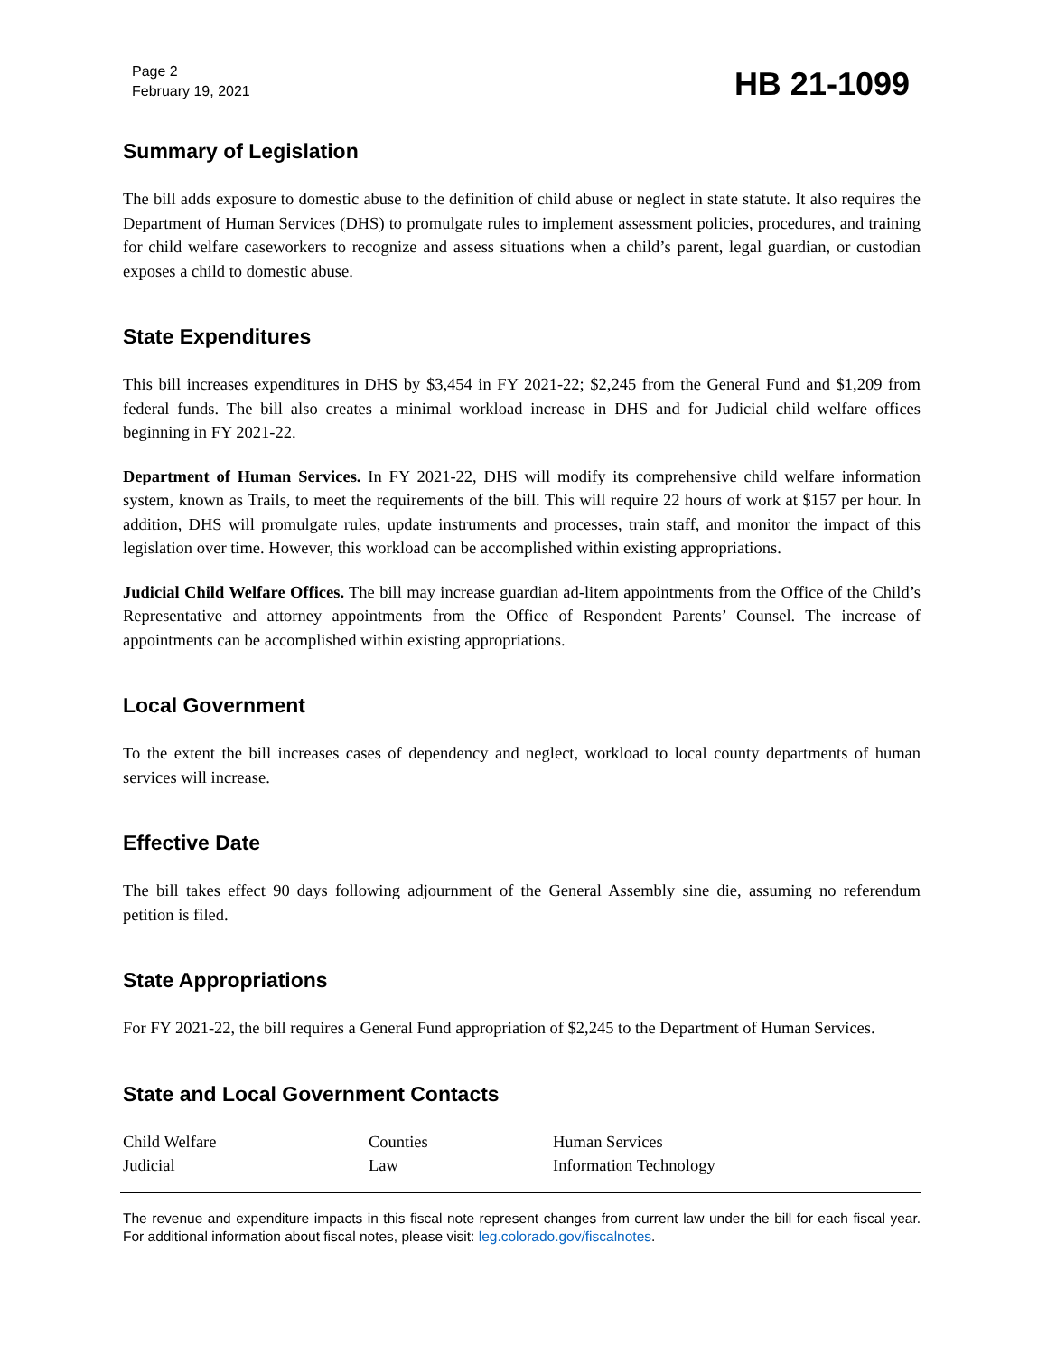Page 2
February 19, 2021
HB 21-1099
Summary of Legislation
The bill adds exposure to domestic abuse to the definition of child abuse or neglect in state statute. It also requires the Department of Human Services (DHS) to promulgate rules to implement assessment policies, procedures, and training for child welfare caseworkers to recognize and assess situations when a child’s parent, legal guardian, or custodian exposes a child to domestic abuse.
State Expenditures
This bill increases expenditures in DHS by $3,454 in FY 2021-22; $2,245 from the General Fund and $1,209 from federal funds. The bill also creates a minimal workload increase in DHS and for Judicial child welfare offices beginning in FY 2021-22.
Department of Human Services. In FY 2021-22, DHS will modify its comprehensive child welfare information system, known as Trails, to meet the requirements of the bill. This will require 22 hours of work at $157 per hour. In addition, DHS will promulgate rules, update instruments and processes, train staff, and monitor the impact of this legislation over time. However, this workload can be accomplished within existing appropriations.
Judicial Child Welfare Offices. The bill may increase guardian ad-litem appointments from the Office of the Child’s Representative and attorney appointments from the Office of Respondent Parents’ Counsel. The increase of appointments can be accomplished within existing appropriations.
Local Government
To the extent the bill increases cases of dependency and neglect, workload to local county departments of human services will increase.
Effective Date
The bill takes effect 90 days following adjournment of the General Assembly sine die, assuming no referendum petition is filed.
State Appropriations
For FY 2021-22, the bill requires a General Fund appropriation of $2,245 to the Department of Human Services.
State and Local Government Contacts
| Child Welfare | Counties | Human Services |
| Judicial | Law | Information Technology |
The revenue and expenditure impacts in this fiscal note represent changes from current law under the bill for each fiscal year. For additional information about fiscal notes, please visit: leg.colorado.gov/fiscalnotes.